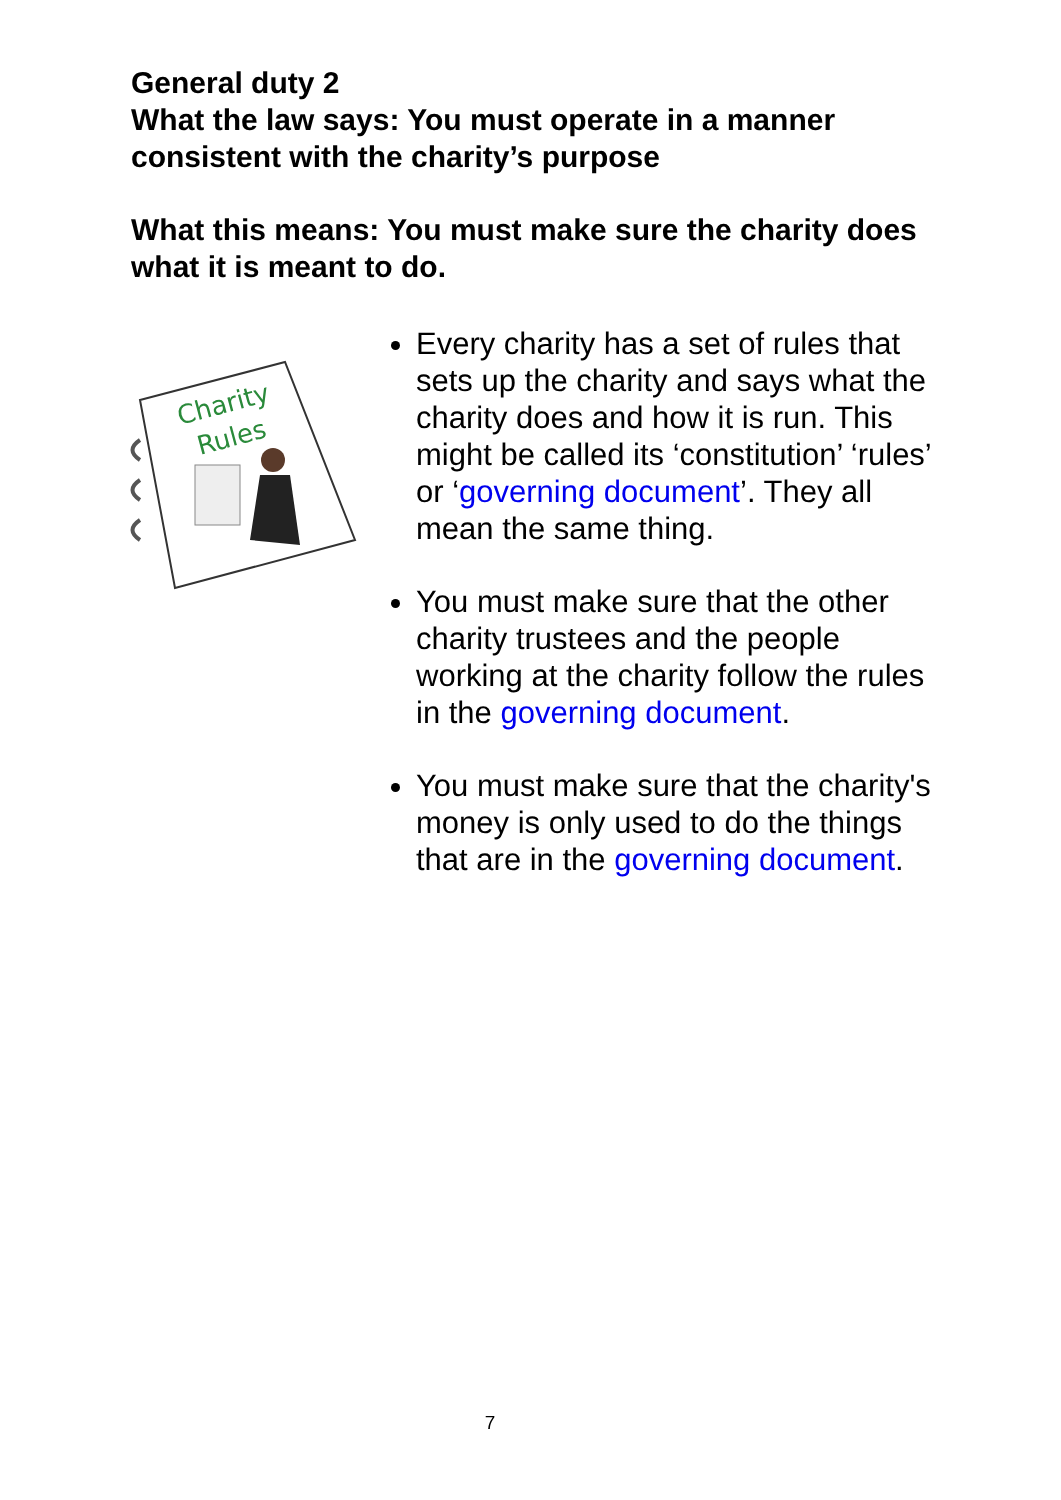General duty 2
What the law says: You must operate in a manner consistent with the charity’s purpose
What this means: You must make sure the charity does what it is meant to do.
Charity
Rules
Every charity has a set of rules that sets up the charity and says what the charity does and how it is run. This might be called its ‘constitution’ ‘rules’ or ‘governing document’. They all mean the same thing.
You must make sure that the other charity trustees and the people working at the charity follow the rules in the governing document.
You must make sure that the charity's money is only used to do the things that are in the governing document.
7